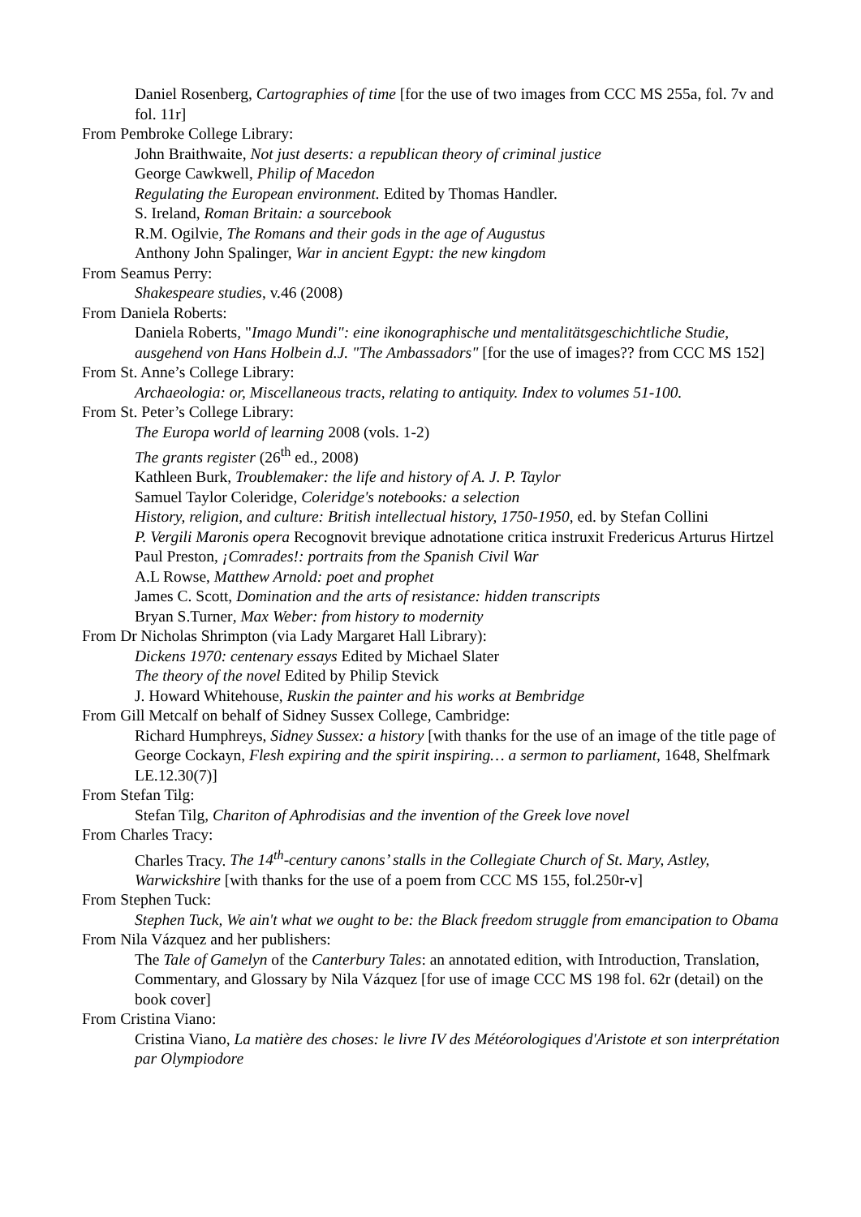Daniel Rosenberg, Cartographies of time [for the use of two images from CCC MS 255a, fol. 7v and fol. 11r]
From Pembroke College Library:
John Braithwaite, Not just deserts: a republican theory of criminal justice
George Cawkwell, Philip of Macedon
Regulating the European environment. Edited by Thomas Handler.
S. Ireland, Roman Britain: a sourcebook
R.M. Ogilvie, The Romans and their gods in the age of Augustus
Anthony John Spalinger, War in ancient Egypt: the new kingdom
From Seamus Perry:
Shakespeare studies, v.46 (2008)
From Daniela Roberts:
Daniela Roberts, "Imago Mundi": eine ikonographische und mentalitätsgeschichtliche Studie, ausgehend von Hans Holbein d.J. "The Ambassadors" [for the use of images?? from CCC MS 152]
From St. Anne’s College Library:
Archaeologia: or, Miscellaneous tracts, relating to antiquity. Index to volumes 51-100.
From St. Peter’s College Library:
The Europa world of learning 2008 (vols. 1-2)
The grants register (26<sup>th</sup> ed., 2008)
Kathleen Burk, Troublemaker: the life and history of A. J. P. Taylor
Samuel Taylor Coleridge, Coleridge's notebooks: a selection
History, religion, and culture: British intellectual history, 1750-1950, ed. by Stefan Collini
P. Vergili Maronis opera Recognovit brevique adnotatione critica instruxit Fredericus Arturus Hirtzel
Paul Preston, ¡Comrades!: portraits from the Spanish Civil War
A.L Rowse, Matthew Arnold: poet and prophet
James C. Scott, Domination and the arts of resistance: hidden transcripts
Bryan S.Turner, Max Weber: from history to modernity
From Dr Nicholas Shrimpton (via Lady Margaret Hall Library):
Dickens 1970: centenary essays Edited by Michael Slater
The theory of the novel Edited by Philip Stevick
J. Howard Whitehouse, Ruskin the painter and his works at Bembridge
From Gill Metcalf on behalf of Sidney Sussex College, Cambridge:
Richard Humphreys, Sidney Sussex: a history [with thanks for the use of an image of the title page of George Cockayn, Flesh expiring and the spirit inspiring… a sermon to parliament, 1648, Shelfmark LE.12.30(7)]
From Stefan Tilg:
Stefan Tilg, Chariton of Aphrodisias and the invention of the Greek love novel
From Charles Tracy:
Charles Tracy. The 14<sup>th</sup>-century canons’ stalls in the Collegiate Church of St. Mary, Astley, Warwickshire [with thanks for the use of a poem from CCC MS 155, fol.250r-v]
From Stephen Tuck:
Stephen Tuck, We ain't what we ought to be: the Black freedom struggle from emancipation to Obama
From Nila Vázquez and her publishers:
The Tale of Gamelyn of the Canterbury Tales: an annotated edition, with Introduction, Translation, Commentary, and Glossary by Nila Vázquez [for use of image CCC MS 198 fol. 62r (detail) on the book cover]
From Cristina Viano:
Cristina Viano, La matière des choses: le livre IV des Météorologiques d'Aristote et son interprétation par Olympiodore